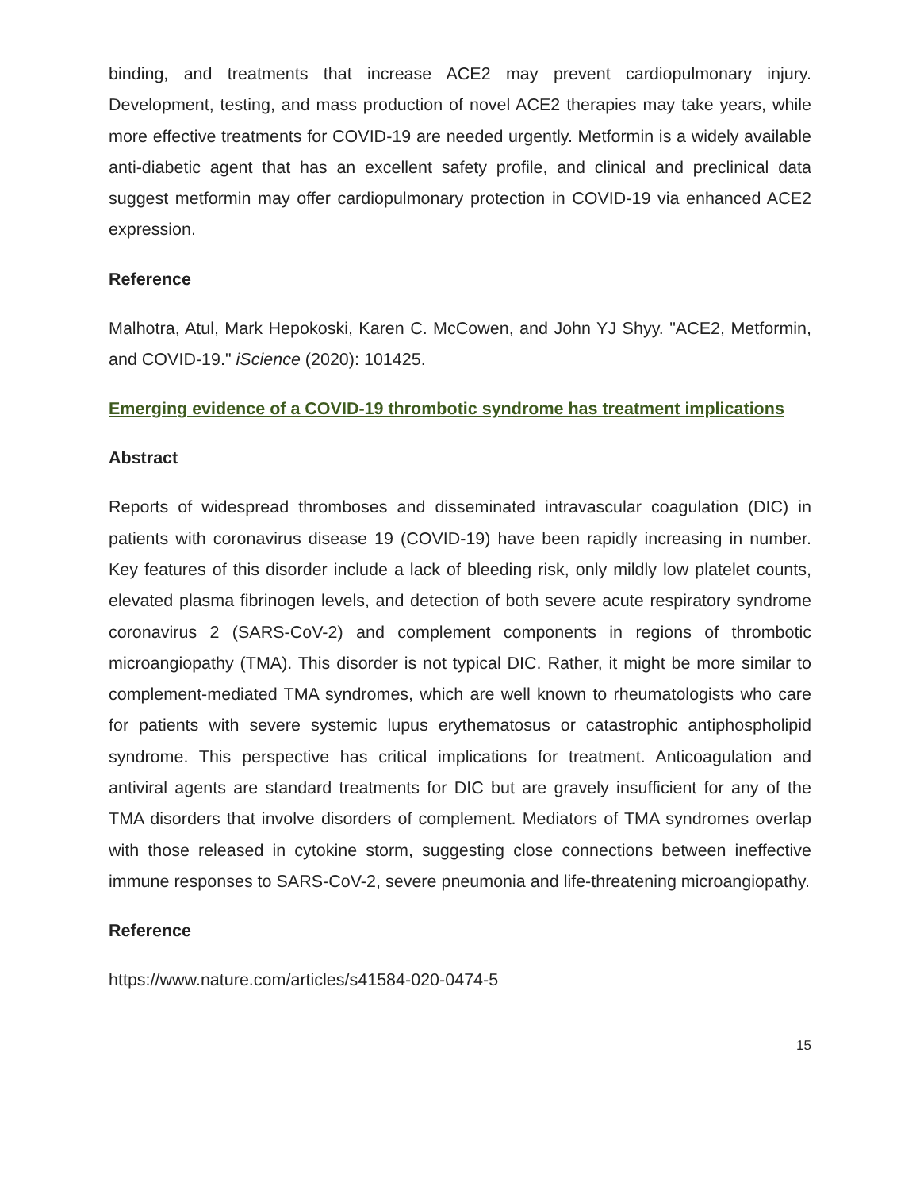binding, and treatments that increase ACE2 may prevent cardiopulmonary injury. Development, testing, and mass production of novel ACE2 therapies may take years, while more effective treatments for COVID-19 are needed urgently. Metformin is a widely available anti-diabetic agent that has an excellent safety profile, and clinical and preclinical data suggest metformin may offer cardiopulmonary protection in COVID-19 via enhanced ACE2 expression.
Reference
Malhotra, Atul, Mark Hepokoski, Karen C. McCowen, and John YJ Shyy. "ACE2, Metformin, and COVID-19." iScience (2020): 101425.
Emerging evidence of a COVID-19 thrombotic syndrome has treatment implications
Abstract
Reports of widespread thromboses and disseminated intravascular coagulation (DIC) in patients with coronavirus disease 19 (COVID-19) have been rapidly increasing in number. Key features of this disorder include a lack of bleeding risk, only mildly low platelet counts, elevated plasma fibrinogen levels, and detection of both severe acute respiratory syndrome coronavirus 2 (SARS-CoV-2) and complement components in regions of thrombotic microangiopathy (TMA). This disorder is not typical DIC. Rather, it might be more similar to complement-mediated TMA syndromes, which are well known to rheumatologists who care for patients with severe systemic lupus erythematosus or catastrophic antiphospholipid syndrome. This perspective has critical implications for treatment. Anticoagulation and antiviral agents are standard treatments for DIC but are gravely insufficient for any of the TMA disorders that involve disorders of complement. Mediators of TMA syndromes overlap with those released in cytokine storm, suggesting close connections between ineffective immune responses to SARS-CoV-2, severe pneumonia and life-threatening microangiopathy.
Reference
https://www.nature.com/articles/s41584-020-0474-5
15